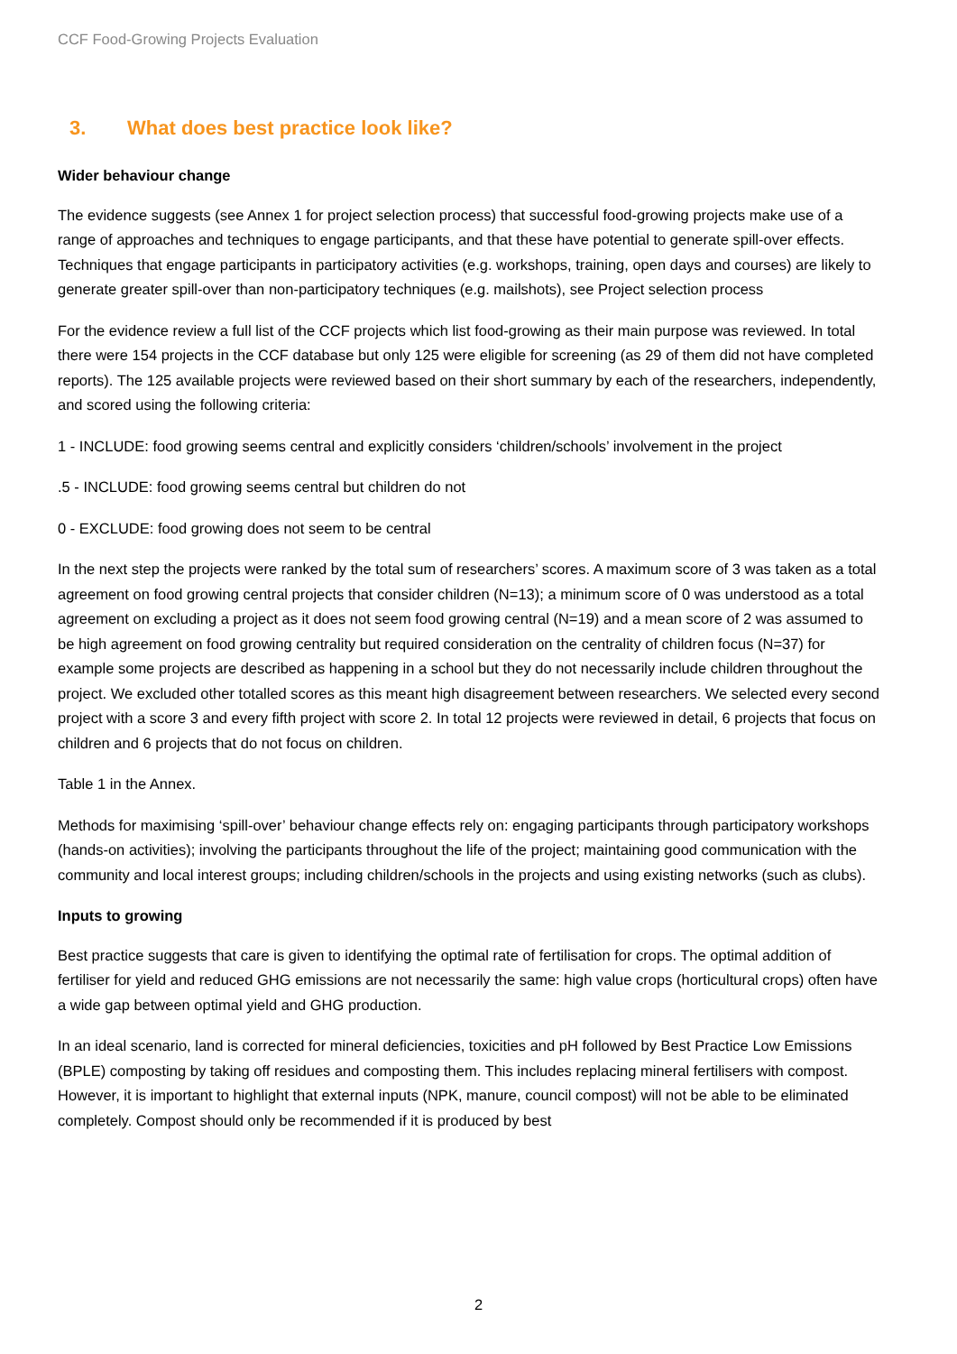CCF Food-Growing Projects Evaluation
3. What does best practice look like?
Wider behaviour change
The evidence suggests (see Annex 1 for project selection process) that successful food-growing projects make use of a range of approaches and techniques to engage participants, and that these have potential to generate spill-over effects. Techniques that engage participants in participatory activities (e.g. workshops, training, open days and courses) are likely to generate greater spill-over than non-participatory techniques (e.g. mailshots), see Project selection process
For the evidence review a full list of the CCF projects which list food-growing as their main purpose was reviewed. In total there were 154 projects in the CCF database but only 125 were eligible for screening (as 29 of them did not have completed reports). The 125 available projects were reviewed based on their short summary by each of the researchers, independently, and scored using the following criteria:
1 - INCLUDE: food growing seems central and explicitly considers ‘children/schools’ involvement in the project
.5 - INCLUDE: food growing seems central but children do not
0 - EXCLUDE: food growing does not seem to be central
In the next step the projects were ranked by the total sum of researchers’ scores. A maximum score of 3 was taken as a total agreement on food growing central projects that consider children (N=13); a minimum score of 0 was understood as a total agreement on excluding a project as it does not seem food growing central (N=19) and a mean score of 2 was assumed to be high agreement on food growing centrality but required consideration on the centrality of children focus (N=37) for example some projects are described as happening in a school but they do not necessarily include children throughout the project. We excluded other totalled scores as this meant high disagreement between researchers. We selected every second project with a score 3 and every fifth project with score 2. In total 12 projects were reviewed in detail, 6 projects that focus on children and 6 projects that do not focus on children.
Table 1 in the Annex.
Methods for maximising ‘spill-over’ behaviour change effects rely on: engaging participants through participatory workshops (hands-on activities); involving the participants throughout the life of the project; maintaining good communication with the community and local interest groups; including children/schools in the projects and using existing networks (such as clubs).
Inputs to growing
Best practice suggests that care is given to identifying the optimal rate of fertilisation for crops. The optimal addition of fertiliser for yield and reduced GHG emissions are not necessarily the same: high value crops (horticultural crops) often have a wide gap between optimal yield and GHG production.
In an ideal scenario, land is corrected for mineral deficiencies, toxicities and pH followed by Best Practice Low Emissions (BPLE) composting by taking off residues and composting them. This includes replacing mineral fertilisers with compost. However, it is important to highlight that external inputs (NPK, manure, council compost) will not be able to be eliminated completely. Compost should only be recommended if it is produced by best
2